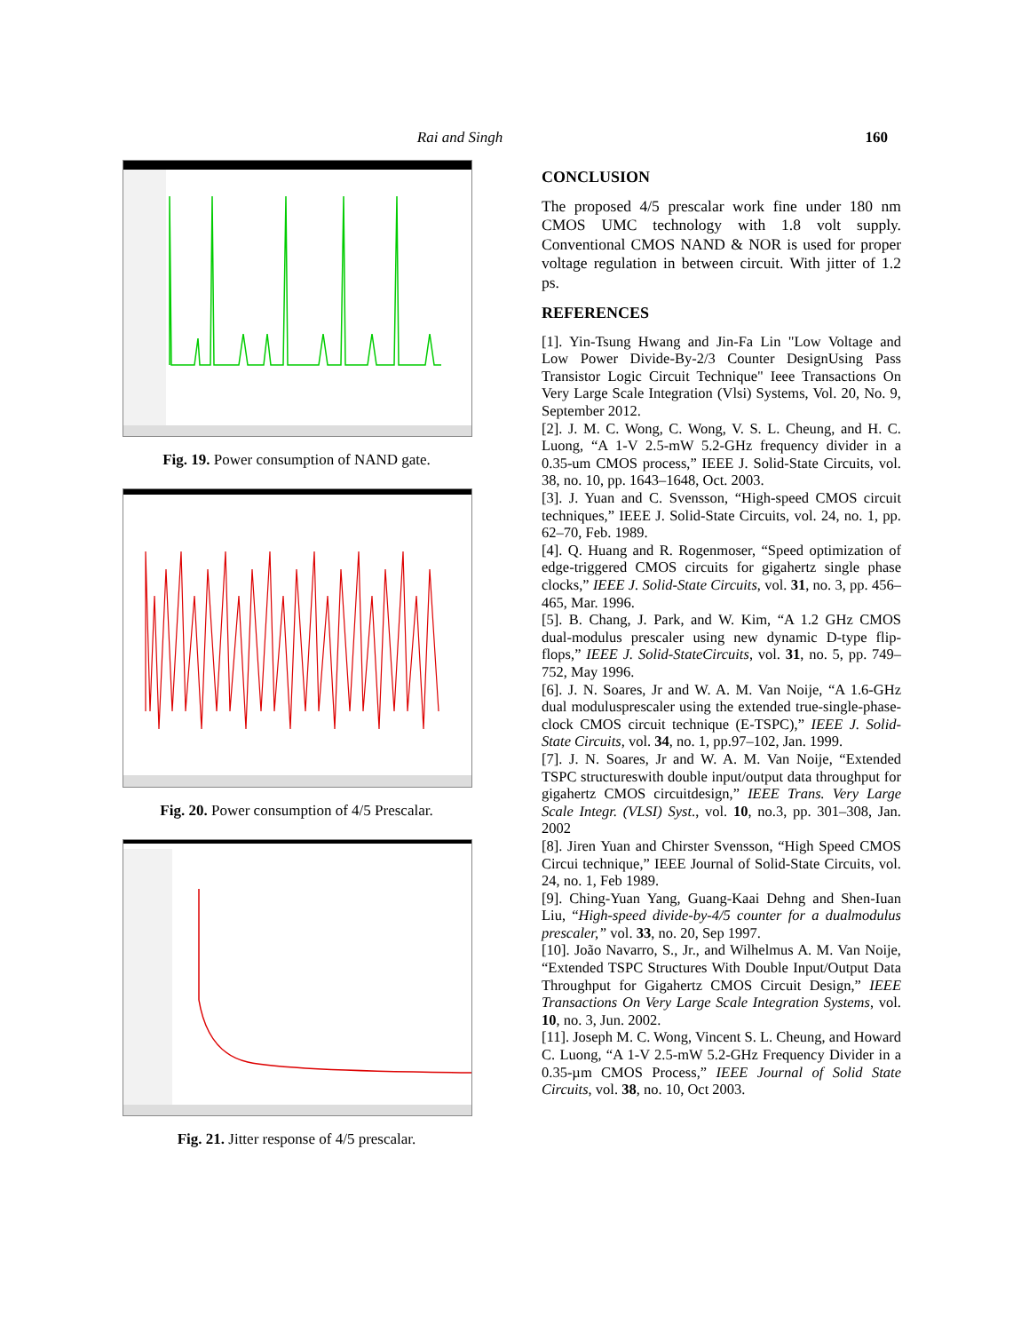Rai and Singh 160
Fig. 19. Power consumption of NAND gate.
Fig. 20. Power consumption of 4/5 Prescalar.
Fig. 21. Jitter response of 4/5 prescalar.
CONCLUSION
The proposed 4/5 prescalar work fine under 180 nm CMOS UMC technology with 1.8 volt supply. Conventional CMOS NAND & NOR is used for proper voltage regulation in between circuit. With jitter of 1.2 ps.
REFERENCES
[1]. Yin-Tsung Hwang and Jin-Fa Lin "Low Voltage and Low Power Divide-By-2/3 Counter DesignUsing Pass Transistor Logic Circuit Technique" Ieee Transactions On Very Large Scale Integration (Vlsi) Systems, Vol. 20, No. 9, September 2012.
[2]. J. M. C. Wong, C. Wong, V. S. L. Cheung, and H. C. Luong, “A 1-V 2.5-mW 5.2-GHz frequency divider in a 0.35-um CMOS process,” IEEE J. Solid-State Circuits, vol. 38, no. 10, pp. 1643–1648, Oct. 2003.
[3]. J. Yuan and C. Svensson, “High-speed CMOS circuit techniques,” IEEE J. Solid-State Circuits, vol. 24, no. 1, pp. 62–70, Feb. 1989.
[4]. Q. Huang and R. Rogenmoser, “Speed optimization of edge-triggered CMOS circuits for gigahertz single phase clocks,” IEEE J. Solid-State Circuits, vol. 31, no. 3, pp. 456–465, Mar. 1996.
[5]. B. Chang, J. Park, and W. Kim, “A 1.2 GHz CMOS dual-modulus prescaler using new dynamic D-type flip-flops,” IEEE J. Solid-StateCircuits, vol. 31, no. 5, pp. 749–752, May 1996.
[6]. J. N. Soares, Jr and W. A. M. Van Noije, “A 1.6-GHz dual modulusprescaler using the extended true-single-phase-clock CMOS circuit technique (E-TSPC),” IEEE J. Solid-State Circuits, vol. 34, no. 1, pp.97–102, Jan. 1999.
[7]. J. N. Soares, Jr and W. A. M. Van Noije, “Extended TSPC structureswith double input/output data throughput for gigahertz CMOS circuitdesign,” IEEE Trans. Very Large Scale Integr. (VLSI) Syst., vol. 10, no.3, pp. 301–308, Jan. 2002
[8]. Jiren Yuan and Chirster Svensson, “High Speed CMOS Circui technique,” IEEE Journal of Solid-State Circuits, vol. 24, no. 1, Feb 1989.
[9]. Ching-Yuan Yang, Guang-Kaai Dehng and Shen-Iuan Liu, “High-speed divide-by-4/5 counter for a dualmodulus prescaler,” vol. 33, no. 20, Sep 1997.
[10]. João Navarro, S., Jr., and Wilhelmus A. M. Van Noije, “Extended TSPC Structures With Double Input/Output Data Throughput for Gigahertz CMOS Circuit Design,” IEEE Transactions On Very Large Scale Integration Systems, vol. 10, no. 3, Jun. 2002.
[11]. Joseph M. C. Wong, Vincent S. L. Cheung, and Howard C. Luong, “A 1-V 2.5-mW 5.2-GHz Frequency Divider in a 0.35-µm CMOS Process,” IEEE Journal of Solid State Circuits, vol. 38, no. 10, Oct 2003.